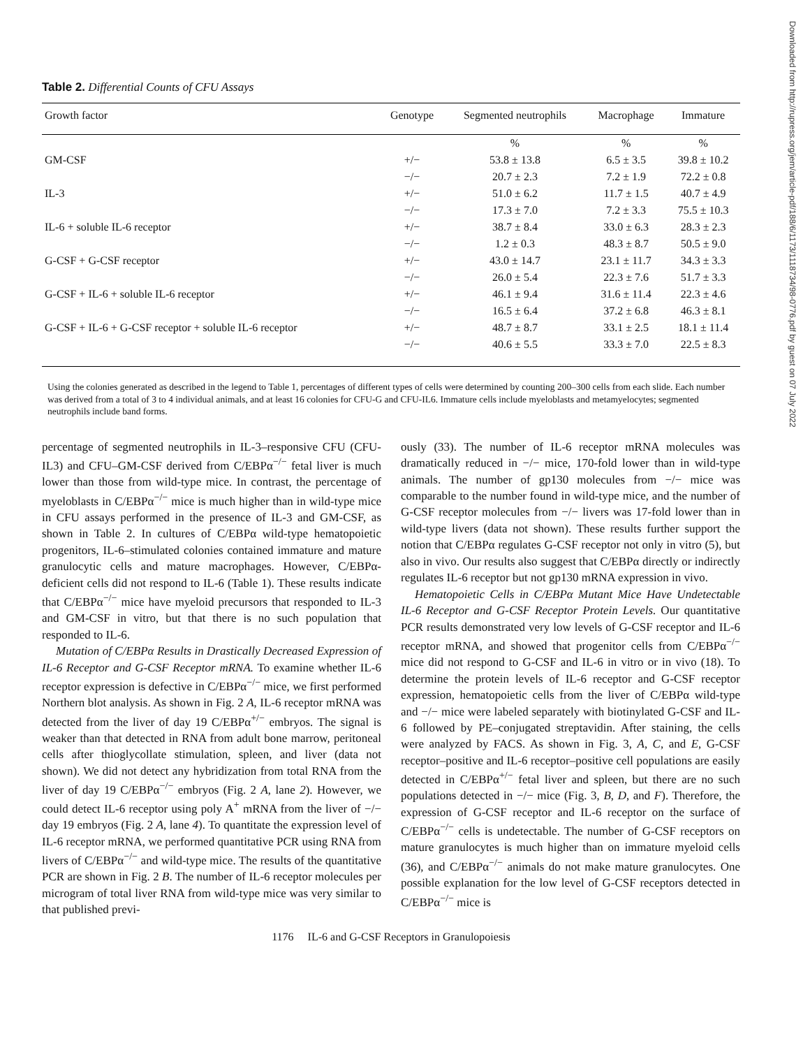Table 2. Differential Counts of CFU Assays
| Growth factor | Genotype | Segmented neutrophils | Macrophage | Immature |
| --- | --- | --- | --- | --- |
| | | % | % | % |
| GM-CSF | +/− | 53.8 ± 13.8 | 6.5 ± 3.5 | 39.8 ± 10.2 |
| | −/− | 20.7 ± 2.3 | 7.2 ± 1.9 | 72.2 ± 0.8 |
| IL-3 | +/− | 51.0 ± 6.2 | 11.7 ± 1.5 | 40.7 ± 4.9 |
| | −/− | 17.3 ± 7.0 | 7.2 ± 3.3 | 75.5 ± 10.3 |
| IL-6 + soluble IL-6 receptor | +/− | 38.7 ± 8.4 | 33.0 ± 6.3 | 28.3 ± 2.3 |
| | −/− | 1.2 ± 0.3 | 48.3 ± 8.7 | 50.5 ± 9.0 |
| G-CSF + G-CSF receptor | +/− | 43.0 ± 14.7 | 23.1 ± 11.7 | 34.3 ± 3.3 |
| | −/− | 26.0 ± 5.4 | 22.3 ± 7.6 | 51.7 ± 3.3 |
| G-CSF + IL-6 + soluble IL-6 receptor | +/− | 46.1 ± 9.4 | 31.6 ± 11.4 | 22.3 ± 4.6 |
| | −/− | 16.5 ± 6.4 | 37.2 ± 6.8 | 46.3 ± 8.1 |
| G-CSF + IL-6 + G-CSF receptor + soluble IL-6 receptor | +/− | 48.7 ± 8.7 | 33.1 ± 2.5 | 18.1 ± 11.4 |
| | −/− | 40.6 ± 5.5 | 33.3 ± 7.0 | 22.5 ± 8.3 |
Using the colonies generated as described in the legend to Table 1, percentages of different types of cells were determined by counting 200–300 cells from each slide. Each number was derived from a total of 3 to 4 individual animals, and at least 16 colonies for CFU-G and CFU-IL6. Immature cells include myeloblasts and metamyelocytes; segmented neutrophils include band forms.
percentage of segmented neutrophils in IL-3–responsive CFU (CFU-IL3) and CFU–GM-CSF derived from C/EBPα<sup>−/−</sup> fetal liver is much lower than those from wild-type mice. In contrast, the percentage of myeloblasts in C/EBPα<sup>−/−</sup> mice is much higher than in wild-type mice in CFU assays performed in the presence of IL-3 and GM-CSF, as shown in Table 2. In cultures of C/EBPα wild-type hematopoietic progenitors, IL-6–stimulated colonies contained immature and mature granulocytic cells and mature macrophages. However, C/EBPα-deficient cells did not respond to IL-6 (Table 1). These results indicate that C/EBPα<sup>−/−</sup> mice have myeloid precursors that responded to IL-3 and GM-CSF in vitro, but that there is no such population that responded to IL-6.
Mutation of C/EBPα Results in Drastically Decreased Expression of IL-6 Receptor and G-CSF Receptor mRNA. To examine whether IL-6 receptor expression is defective in C/EBPα<sup>−/−</sup> mice, we first performed Northern blot analysis. As shown in Fig. 2 A, IL-6 receptor mRNA was detected from the liver of day 19 C/EBPα<sup>+/−</sup> embryos. The signal is weaker than that detected in RNA from adult bone marrow, peritoneal cells after thioglycollate stimulation, spleen, and liver (data not shown). We did not detect any hybridization from total RNA from the liver of day 19 C/EBPα<sup>−/−</sup> embryos (Fig. 2 A, lane 2). However, we could detect IL-6 receptor using poly A<sup>+</sup> mRNA from the liver of −/− day 19 embryos (Fig. 2 A, lane 4). To quantitate the expression level of IL-6 receptor mRNA, we performed quantitative PCR using RNA from livers of C/EBPα<sup>−/−</sup> and wild-type mice. The results of the quantitative PCR are shown in Fig. 2 B. The number of IL-6 receptor molecules per microgram of total liver RNA from wild-type mice was very similar to that published previ-
ously (33). The number of IL-6 receptor mRNA molecules was dramatically reduced in −/− mice, 170-fold lower than in wild-type animals. The number of gp130 molecules from −/− mice was comparable to the number found in wild-type mice, and the number of G-CSF receptor molecules from −/− livers was 17-fold lower than in wild-type livers (data not shown). These results further support the notion that C/EBPα regulates G-CSF receptor not only in vitro (5), but also in vivo. Our results also suggest that C/EBPα directly or indirectly regulates IL-6 receptor but not gp130 mRNA expression in vivo.
Hematopoietic Cells in C/EBPα Mutant Mice Have Undetectable IL-6 Receptor and G-CSF Receptor Protein Levels. Our quantitative PCR results demonstrated very low levels of G-CSF receptor and IL-6 receptor mRNA, and showed that progenitor cells from C/EBPα<sup>−/−</sup> mice did not respond to G-CSF and IL-6 in vitro or in vivo (18). To determine the protein levels of IL-6 receptor and G-CSF receptor expression, hematopoietic cells from the liver of C/EBPα wild-type and −/− mice were labeled separately with biotinylated G-CSF and IL-6 followed by PE–conjugated streptavidin. After staining, the cells were analyzed by FACS. As shown in Fig. 3, A, C, and E, G-CSF receptor–positive and IL-6 receptor–positive cell populations are easily detected in C/EBPα<sup>+/−</sup> fetal liver and spleen, but there are no such populations detected in −/− mice (Fig. 3, B, D, and F). Therefore, the expression of G-CSF receptor and IL-6 receptor on the surface of C/EBPα<sup>−/−</sup> cells is undetectable. The number of G-CSF receptors on mature granulocytes is much higher than on immature myeloid cells (36), and C/EBPα<sup>−/−</sup> animals do not make mature granulocytes. One possible explanation for the low level of G-CSF receptors detected in C/EBPα<sup>−/−</sup> mice is
1176 IL-6 and G-CSF Receptors in Granulopoiesis
Downloaded from http://rupress.org/jem/article-pdf/188/6/1173/1118734/98-0776.pdf by guest on 07 July 2022